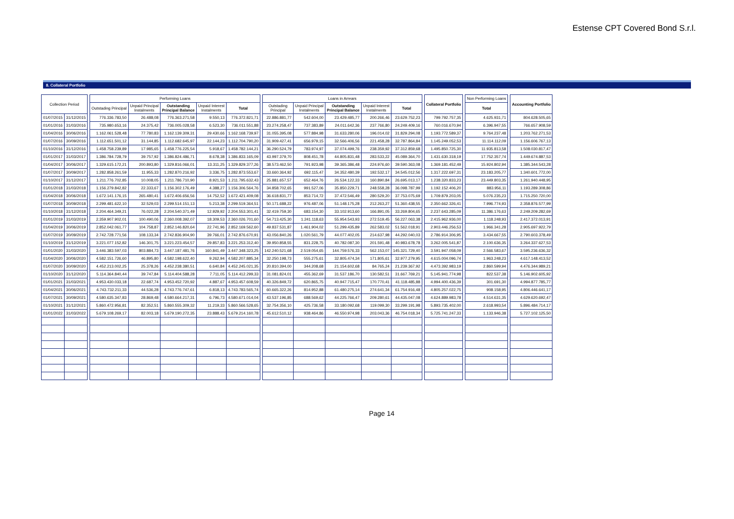Estense CPT Covered Bond S.r.l.
8. Collateral Portfolio
| Collection Period | | | Performing Loans | | | | | | Loans in Arrears | | | | | | Collateral Portfolio | | Non Performing Loans | | Accounting Portfolio |
| | | | Outstading Principal | Unpaid Principal Instalments | Outstanding Principal Balance | Unpaid Interest Instalments | Total | | Outstading Principal | Unpaid Principal Instalments | Outstanding Principal Balance | Unpaid Interest Instalments | Total | | | | Total | | |
| 01/07/2015 | 31/12/2015 | | 776.336.783,50 | 26.488,08 | 776.363.271,58 | 9.550,13 | 776.372.821,71 | | 22.886.881,77 | 542.604,00 | 23.429.485,77 | 200.266,46 | 23.629.752,23 | | 799.792.757,35 | | 4.625.931,71 | | 804.628.505,65 |
| 01/01/2016 | 31/03/2016 | | 735.980.653,16 | 24.375,42 | 736.005.028,58 | 6.523,30 | 736.011.551,88 | | 23.274.258,47 | 737.383,89 | 24.011.642,36 | 237.766,80 | 24.249.409,16 | | 760.016.670,94 | | 6.396.947,55 | | 766.657.908,59 |
| 01/04/2016 | 30/06/2016 | | 1.162.061.528,48 | 77.780,83 | 1.162.139.309,31 | 29.430,66 | 1.162.168.739,97 | | 31.055.395,08 | 577.884,98 | 31.633.280,06 | 196.014,02 | 31.829.294,08 | | 1.193.772.589,37 | | 9.764.237,48 | | 1.203.762.271,53 |
| 01/07/2016 | 30/09/2016 | | 1.112.651.501,12 | 31.144,85 | 1.112.682.645,97 | 22.144,23 | 1.112.704.790,20 | | 31.909.427,41 | 656.979,15 | 32.566.406,56 | 221.458,28 | 32.787.864,84 | | 1.145.249.052,53 | | 11.114.112,09 | | 1.156.606.767,13 |
| 01/10/2016 | 31/12/2016 | | 1.458.758.239,89 | 17.985,65 | 1.458.776.225,54 | 5.918,67 | 1.458.782.144,21 | | 36.290.524,79 | 783.974,97 | 37.074.499,76 | 238.359,92 | 37.312.859,68 | | 1.495.850.725,30 | | 11.935.813,58 | | 1.508.030.817,47 |
| 01/01/2017 | 31/03/2017 | | 1.386.784.728,79 | 39.757,92 | 1.386.824.486,71 | 8.678,38 | 1.386.833.165,09 | | 43.997.379,70 | 808.451,78 | 44.805.831,48 | 283.533,22 | 45.089.364,70 | | 1.431.630.318,19 | | 17.752.357,74 | | 1.449.674.887,53 |
| 01/04/2017 | 30/06/2017 | | 1.329.615.172,21 | 200.893,80 | 1.329.816.066,01 | 13.311,25 | 1.329.829.377,26 | | 38.573.462,50 | 791.923,98 | 39.365.386,48 | 224.976,60 | 39.590.363,08 | | 1.369.181.452,49 | | 15.924.802,94 | | 1.385.344.543,28 |
| 01/07/2017 | 30/09/2017 | | 1.282.858.261,59 | 11.955,33 | 1.282.870.216,92 | 3.336,75 | 1.282.873.553,67 | | 33.660.364,92 | 692.115,47 | 34.352.480,39 | 192.532,17 | 34.545.012,56 | | 1.317.222.697,31 | | 23.183.205,77 | | 1.340.601.772,00 |
| 01/10/2017 | 31/12/2017 | | 1.211.776.702,85 | 10.008,05 | 1.211.786.710,90 | 8.921,53 | 1.211.795.632,43 | | 25.881.657,57 | 652.464,76 | 26.534.122,33 | 160.890,84 | 26.695.013,17 | | 1.238.320.833,23 | | 23.449.803,35 | | 1.261.940.448,95 |
| 01/01/2018 | 31/03/2018 | | 1.156.279.842,82 | 22.333,67 | 1.156.302.176,49 | 4.388,27 | 1.156.306.564,76 | | 34.858.702,65 | 991.527,06 | 35.850.229,71 | 248.558,28 | 36.098.787,99 | | 1.192.152.406,20 | | 883.956,11 | | 1.193.289.308,86 |
| 01/04/2018 | 30/06/2018 | | 1.672.141.176,15 | 265.480,41 | 1.672.406.656,56 | 14.752,52 | 1.672.421.409,08 | | 36.618.831,77 | 853.714,72 | 37.472.546,49 | 280.529,20 | 37.753.075,69 | | 1.709.879.203,05 | | 5.076.235,23 | | 1.715.250.720,00 |
| 01/07/2018 | 30/09/2018 | | 2.299.481.622,10 | 32.529,03 | 2.299.514.151,13 | 5.213,38 | 2.299.519.364,51 | | 50.171.688,22 | 976.487,06 | 51.148.175,28 | 212.263,27 | 51.360.438,55 | | 2.350.662.326,41 | | 7.996.774,93 | | 2.358.876.577,99 |
| 01/10/2018 | 31/12/2018 | | 2.204.464.349,21 | 76.022,28 | 2.204.540.371,49 | 12.929,92 | 2.204.553.301,41 | | 32.419.759,30 | 683.154,30 | 33.102.913,60 | 166.891,05 | 33.269.804,65 | | 2.237.643.285,09 | | 11.386.176,63 | | 2.249.209.282,69 |
| 01/01/2019 | 31/03/2019 | | 2.359.907.902,01 | 100.490,06 | 2.360.008.392,07 | 18.309,53 | 2.360.026.701,60 | | 54.713.425,30 | 1.241.118,63 | 55.954.543,93 | 272.519,45 | 56.227.063,38 | | 2.415.962.936,00 | | 1.118.248,93 | | 2.417.372.013,91 |
| 01/04/2019 | 30/06/2019 | | 2.852.042.061,77 | 104.758,87 | 2.852.146.820,64 | 22.741,96 | 2.852.169.562,60 | | 49.837.531,87 | 1.461.904,02 | 51.299.435,89 | 262.583,02 | 51.562.018,91 | | 2.903.446.256,53 | | 1.966.341,28 | | 2.905.697.922,79 |
| 01/07/2019 | 30/09/2019 | | 2.742.728.771,56 | 108.133,34 | 2.742.836.904,90 | 39.766,01 | 2.742.876.670,91 | | 43.056.840,26 | 1.020.561,79 | 44.077.402,05 | 214.637,98 | 44.292.040,03 | | 2.786.914.306,95 | | 3.434.667,55 | | 2.790.603.378,49 |
| 01/10/2019 | 31/12/2019 | | 3.221.077.152,82 | 146.301,75 | 3.221.223.454,57 | 29.857,83 | 3.221.253.312,40 | | 39.950.858,55 | 831.228,75 | 40.782.087,30 | 201.591,48 | 40.983.678,78 | | 3.262.005.541,87 | | 2.100.636,35 | | 3.264.337.627,53 |
| 01/01/2020 | 31/03/2020 | | 3.446.383.597,03 | 803.884,73 | 3.447.187.481,76 | 160.841,49 | 3.447.348.323,25 | | 142.240.521,68 | 2.519.054,65 | 144.759.576,33 | 562.153,07 | 145.321.729,40 | | 3.591.947.058,09 | | 2.566.583,67 | | 3.595.236.636,32 |
| 01/04/2020 | 30/06/2020 | | 4.582.151.726,60 | 46.895,80 | 4.582.198.622,40 | 9.262,94 | 4.582.207.885,34 | | 32.250.198,73 | 555.275,61 | 32.805.474,34 | 171.805,61 | 32.977.279,95 | | 4.615.004.096,74 | | 1.963.248,23 | | 4.617.148.413,52 |
| 01/07/2020 | 30/09/2020 | | 4.452.213.002,25 | 25.378,26 | 4.452.238.380,51 | 6.640,84 | 4.452.245.021,35 | | 20.810.394,00 | 344.208,68 | 21.154.602,68 | 84.765,24 | 21.239.367,92 | | 4.473.392.983,19 | | 2.860.599,94 | | 4.476.344.989,21 |
| 01/10/2020 | 31/12/2020 | | 5.114.364.840,44 | 39.747,84 | 5.114.404.588,28 | 7.711,05 | 5.114.412.299,33 | | 31.081.824,01 | 455.362,69 | 31.537.186,70 | 130.582,51 | 31.667.769,21 | | 5.145.941.774,98 | | 822.537,38 | | 5.146.902.605,92 |
| 01/01/2021 | 31/03/2021 | | 4.953.430.033,18 | 22.687,74 | 4.953.452.720,92 | 4.887,67 | 4.953.457.608,59 | | 40.326.849,72 | 620.865,75 | 40.947.715,47 | 170.770,41 | 41.118.485,88 | | 4.994.400.436,39 | | 301.691,30 | | 4.994.877.785,77 |
| 01/04/2021 | 30/06/2021 | | 4.743.732.211,33 | 44.536,28 | 4.743.776.747,61 | 6.818,13 | 4.743.783.565,74 | | 60.665.322,26 | 814.952,88 | 61.480.275,14 | 274.641,34 | 61.754.916,48 | | 4.805.257.022,75 | | 908.158,95 | | 4.806.446.641,17 |
| 01/07/2021 | 30/09/2021 | | 4.580.635.347,83 | 28.869,48 | 4.580.664.217,31 | 6.796,73 | 4.580.671.014,04 | | 43.537.196,85 | 688.569,62 | 44.225.766,47 | 209.280,61 | 44.435.047,08 | | 4.624.889.983,78 | | 4.514.631,35 | | 4.629.620.692,47 |
| 01/10/2021 | 31/12/2021 | | 5.860.472.956,81 | 82.352,51 | 5.860.555.309,32 | 11.219,33 | 5.860.566.528,65 | | 32.754.356,10 | 425.736,58 | 33.180.092,68 | 119.099,30 | 33.299.191,98 | | 5.893.735.402,00 | | 2.618.993,54 | | 5.896.484.714,17 |
| 01/01/2022 | 31/03/2022 | | 5.679.108.269,17 | 82.003,18 | 5.679.190.272,35 | 23.888,43 | 5.679.214.160,78 | | 45.612.510,12 | 938.464,86 | 46.550.974,98 | 203.043,36 | 46.754.018,34 | | 5.725.741.247,33 | | 1.133.946,38 | | 5.727.102.125,50 |
Page 14